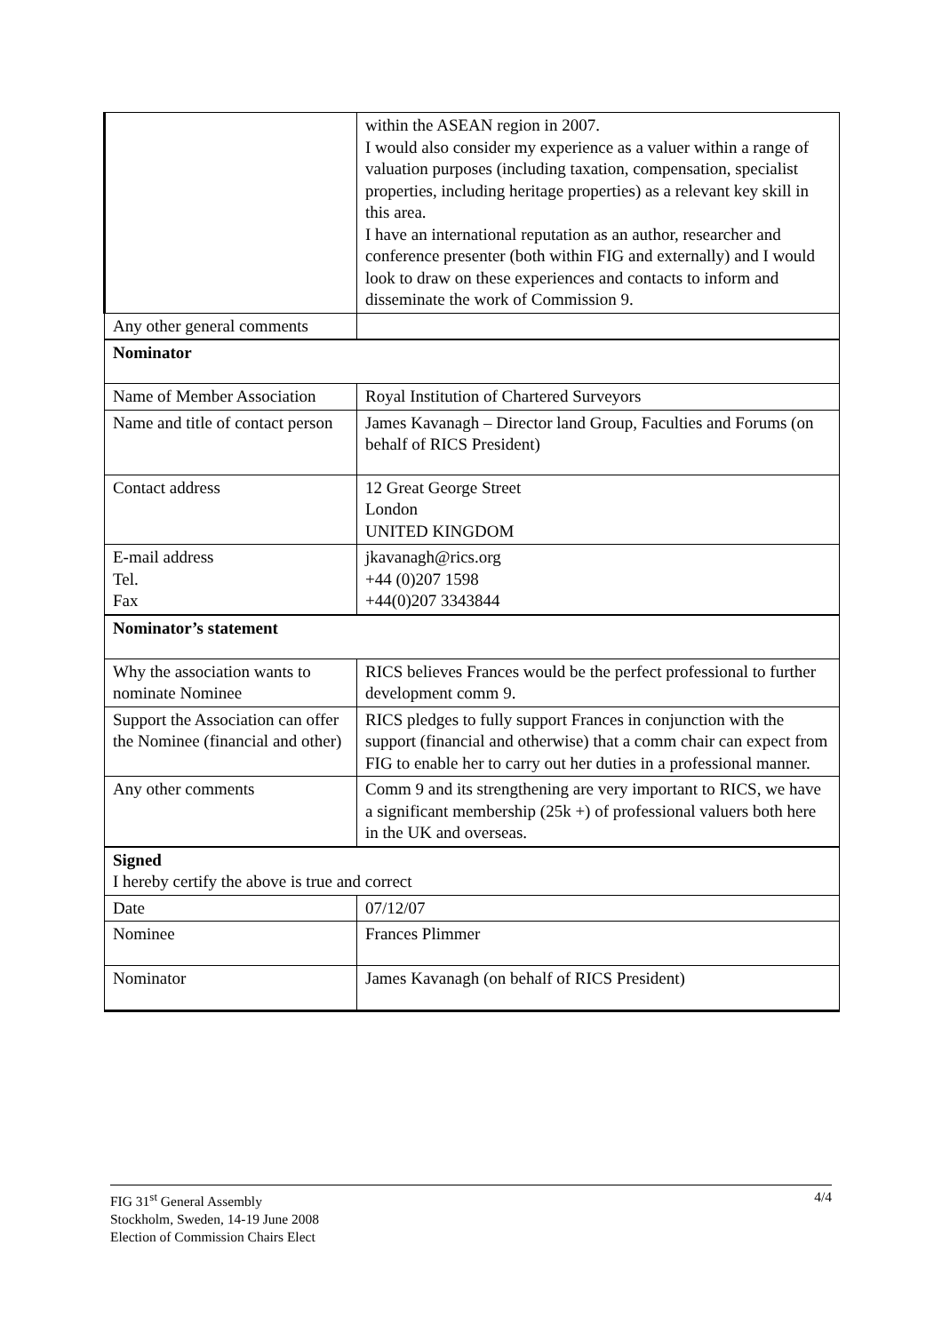| | within the ASEAN region in 2007. I would also consider my experience as a valuer within a range of valuation purposes (including taxation, compensation, specialist properties, including heritage properties) as a relevant key skill in this area. I have an international reputation as an author, researcher and conference presenter (both within FIG and externally) and I would look to draw on these experiences and contacts to inform and disseminate the work of Commission 9. |
| Any other general comments | |
| Nominator | |
| Name of Member Association | Royal Institution of Chartered Surveyors |
| Name and title of contact person | James Kavanagh – Director land Group, Faculties and Forums (on behalf of RICS President) |
| Contact address | 12 Great George Street London UNITED KINGDOM |
| E-mail address Tel. Fax | jkavanagh@rics.org +44 (0)207 1598 +44(0)207 3343844 |
| Nominator’s statement | |
| Why the association wants to nominate Nominee | RICS believes Frances would be the perfect professional to further development comm 9. |
| Support the Association can offer the Nominee (financial and other) | RICS pledges to fully support Frances in conjunction with the support (financial and otherwise) that a comm chair can expect from FIG to enable her to carry out her duties in a professional manner. |
| Any other comments | Comm 9 and its strengthening are very important to RICS, we have a significant membership (25k +) of professional valuers both here in the UK and overseas. |
| Signed I hereby certify the above is true and correct | |
| Date | 07/12/07 |
| Nominee | Frances Plimmer |
| Nominator | James Kavanagh (on behalf of RICS President) |
FIG 31<sup>st</sup> General Assembly
Stockholm, Sweden, 14-19 June 2008
Election of Commission Chairs Elect
4/4